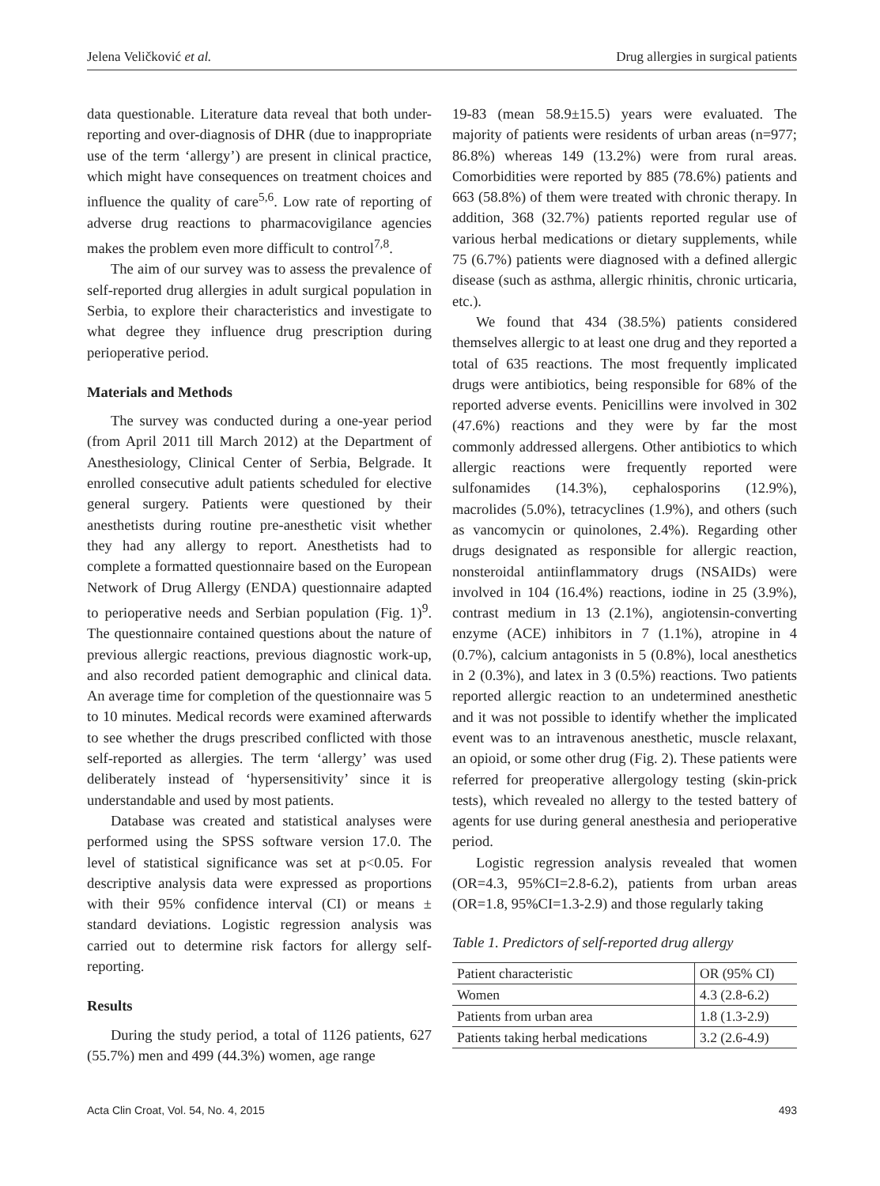Jelena Veličković et al. Drug allergies in surgical patients
data questionable. Literature data reveal that both under-reporting and over-diagnosis of DHR (due to inappropriate use of the term ‘allergy’) are present in clinical practice, which might have consequences on treatment choices and influence the quality of care<sup>5,6</sup>. Low rate of reporting of adverse drug reactions to pharmacovigilance agencies makes the problem even more difficult to control<sup>7,8</sup>.
The aim of our survey was to assess the prevalence of self-reported drug allergies in adult surgical population in Serbia, to explore their characteristics and investigate to what degree they influence drug prescription during perioperative period.
Materials and Methods
The survey was conducted during a one-year period (from April 2011 till March 2012) at the Department of Anesthesiology, Clinical Center of Serbia, Belgrade. It enrolled consecutive adult patients scheduled for elective general surgery. Patients were questioned by their anesthetists during routine pre-anesthetic visit whether they had any allergy to report. Anesthetists had to complete a formatted questionnaire based on the European Network of Drug Allergy (ENDA) questionnaire adapted to perioperative needs and Serbian population (Fig. 1)<sup>9</sup>. The questionnaire contained questions about the nature of previous allergic reactions, previous diagnostic work-up, and also recorded patient demographic and clinical data. An average time for completion of the questionnaire was 5 to 10 minutes. Medical records were examined afterwards to see whether the drugs prescribed conflicted with those self-reported as allergies. The term ‘allergy’ was used deliberately instead of ‘hypersensitivity’ since it is understandable and used by most patients.
Database was created and statistical analyses were performed using the SPSS software version 17.0. The level of statistical significance was set at p<0.05. For descriptive analysis data were expressed as proportions with their 95% confidence interval (CI) or means ± standard deviations. Logistic regression analysis was carried out to determine risk factors for allergy self-reporting.
Results
During the study period, a total of 1126 patients, 627 (55.7%) men and 499 (44.3%) women, age range
19-83 (mean 58.9±15.5) years were evaluated. The majority of patients were residents of urban areas (n=977; 86.8%) whereas 149 (13.2%) were from rural areas. Comorbidities were reported by 885 (78.6%) patients and 663 (58.8%) of them were treated with chronic therapy. In addition, 368 (32.7%) patients reported regular use of various herbal medications or dietary supplements, while 75 (6.7%) patients were diagnosed with a defined allergic disease (such as asthma, allergic rhinitis, chronic urticaria, etc.).
We found that 434 (38.5%) patients considered themselves allergic to at least one drug and they reported a total of 635 reactions. The most frequently implicated drugs were antibiotics, being responsible for 68% of the reported adverse events. Penicillins were involved in 302 (47.6%) reactions and they were by far the most commonly addressed allergens. Other antibiotics to which allergic reactions were frequently reported were sulfonamides (14.3%), cephalosporins (12.9%), macrolides (5.0%), tetracyclines (1.9%), and others (such as vancomycin or quinolones, 2.4%). Regarding other drugs designated as responsible for allergic reaction, nonsteroidal antiinflammatory drugs (NSAIDs) were involved in 104 (16.4%) reactions, iodine in 25 (3.9%), contrast medium in 13 (2.1%), angiotensin-converting enzyme (ACE) inhibitors in 7 (1.1%), atropine in 4 (0.7%), calcium antagonists in 5 (0.8%), local anesthetics in 2 (0.3%), and latex in 3 (0.5%) reactions. Two patients reported allergic reaction to an undetermined anesthetic and it was not possible to identify whether the implicated event was to an intravenous anesthetic, muscle relaxant, an opioid, or some other drug (Fig. 2). These patients were referred for preoperative allergology testing (skin-prick tests), which revealed no allergy to the tested battery of agents for use during general anesthesia and perioperative period.
Logistic regression analysis revealed that women (OR=4.3, 95%CI=2.8-6.2), patients from urban areas (OR=1.8, 95%CI=1.3-2.9) and those regularly taking
Table 1. Predictors of self-reported drug allergy
| Patient characteristic | OR (95% CI) |
| Women | 4.3 (2.8-6.2) |
| Patients from urban area | 1.8 (1.3-2.9) |
| Patients taking herbal medications | 3.2 (2.6-4.9) |
Acta Clin Croat, Vol. 54, No. 4, 2015 493